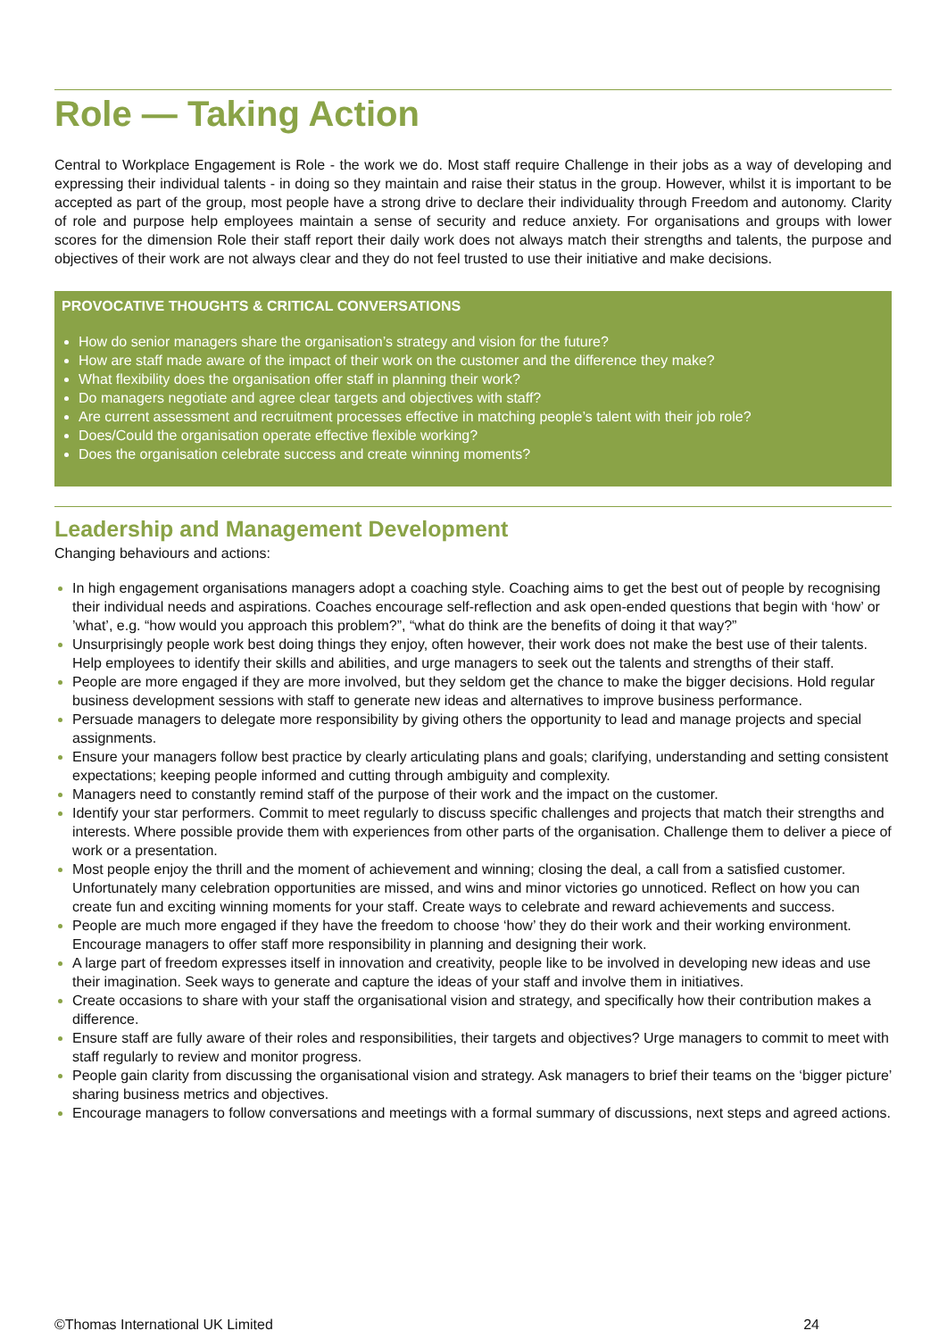Role — Taking Action
Central to Workplace Engagement is Role - the work we do. Most staff require Challenge in their jobs as a way of developing and expressing their individual talents - in doing so they maintain and raise their status in the group. However, whilst it is important to be accepted as part of the group, most people have a strong drive to declare their individuality through Freedom and autonomy. Clarity of role and purpose help employees maintain a sense of security and reduce anxiety. For organisations and groups with lower scores for the dimension Role their staff report their daily work does not always match their strengths and talents, the purpose and objectives of their work are not always clear and they do not feel trusted to use their initiative and make decisions.
PROVOCATIVE THOUGHTS & CRITICAL CONVERSATIONS
How do senior managers share the organisation’s strategy and vision for the future?
How are staff made aware of the impact of their work on the customer and the difference they make?
What flexibility does the organisation offer staff in planning their work?
Do managers negotiate and agree clear targets and objectives with staff?
Are current assessment and recruitment processes effective in matching people’s talent with their job role?
Does/Could the organisation operate effective flexible working?
Does the organisation celebrate success and create winning moments?
Leadership and Management Development
Changing behaviours and actions:
In high engagement organisations managers adopt a coaching style. Coaching aims to get the best out of people by recognising their individual needs and aspirations. Coaches encourage self-reflection and ask open-ended questions that begin with ‘how’ or ’what’, e.g. “how would you approach this problem?”, “what do think are the benefits of doing it that way?”
Unsurprisingly people work best doing things they enjoy, often however, their work does not make the best use of their talents. Help employees to identify their skills and abilities, and urge managers to seek out the talents and strengths of their staff.
People are more engaged if they are more involved, but they seldom get the chance to make the bigger decisions. Hold regular business development sessions with staff to generate new ideas and alternatives to improve business performance.
Persuade managers to delegate more responsibility by giving others the opportunity to lead and manage projects and special assignments.
Ensure your managers follow best practice by clearly articulating plans and goals; clarifying, understanding and setting consistent expectations; keeping people informed and cutting through ambiguity and complexity.
Managers need to constantly remind staff of the purpose of their work and the impact on the customer.
Identify your star performers. Commit to meet regularly to discuss specific challenges and projects that match their strengths and interests. Where possible provide them with experiences from other parts of the organisation. Challenge them to deliver a piece of work or a presentation.
Most people enjoy the thrill and the moment of achievement and winning; closing the deal, a call from a satisfied customer. Unfortunately many celebration opportunities are missed, and wins and minor victories go unnoticed. Reflect on how you can create fun and exciting winning moments for your staff. Create ways to celebrate and reward achievements and success.
People are much more engaged if they have the freedom to choose ‘how’ they do their work and their working environment. Encourage managers to offer staff more responsibility in planning and designing their work.
A large part of freedom expresses itself in innovation and creativity, people like to be involved in developing new ideas and use their imagination. Seek ways to generate and capture the ideas of your staff and involve them in initiatives.
Create occasions to share with your staff the organisational vision and strategy, and specifically how their contribution makes a difference.
Ensure staff are fully aware of their roles and responsibilities, their targets and objectives? Urge managers to commit to meet with staff regularly to review and monitor progress.
People gain clarity from discussing the organisational vision and strategy. Ask managers to brief their teams on the ‘bigger picture’ sharing business metrics and objectives.
Encourage managers to follow conversations and meetings with a formal summary of discussions, next steps and agreed actions.
©Thomas International UK Limited 24